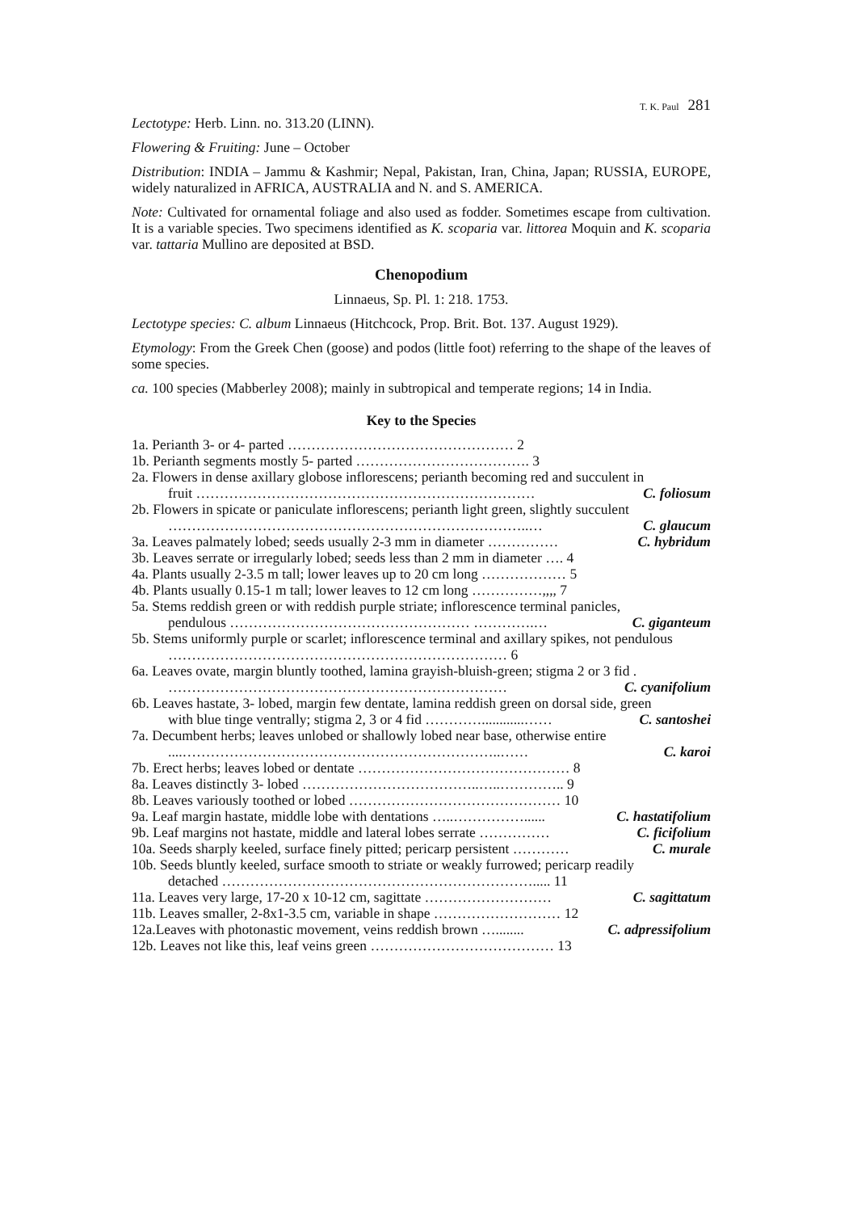T. K. Paul 281
Lectotype: Herb. Linn. no. 313.20 (LINN).
Flowering & Fruiting: June – October
Distribution: INDIA – Jammu & Kashmir; Nepal, Pakistan, Iran, China, Japan; RUSSIA, EUROPE, widely naturalized in AFRICA, AUSTRALIA and N. and S. AMERICA.
Note: Cultivated for ornamental foliage and also used as fodder. Sometimes escape from cultivation. It is a variable species. Two specimens identified as K. scoparia var. littorea Moquin and K. scoparia var. tattaria Mullino are deposited at BSD.
Chenopodium
Linnaeus, Sp. Pl. 1: 218. 1753.
Lectotype species: C. album Linnaeus (Hitchcock, Prop. Brit. Bot. 137. August 1929).
Etymology: From the Greek Chen (goose) and podos (little foot) referring to the shape of the leaves of some species.
ca. 100 species (Mabberley 2008); mainly in subtropical and temperate regions; 14 in India.
Key to the Species
1a. Perianth 3- or 4- parted ………………………………………… 2
1b. Perianth segments mostly 5- parted ………………………………. 3
2a. Flowers in dense axillary globose inflorescens; perianth becoming red and succulent in
fruit ……………………………………………………………… C. foliosum
2b. Flowers in spicate or paniculate inflorescens; perianth light green, slightly succulent
…………………………………………………………………..… C. glaucum
3a. Leaves palmately lobed; seeds usually 2-3 mm in diameter …………… C. hybridum
3b. Leaves serrate or irregularly lobed; seeds less than 2 mm in diameter …. 4
4a. Plants usually 2-3.5 m tall; lower leaves up to 20 cm long ……………… 5
4b. Plants usually 0.15-1 m tall; lower leaves to 12 cm long ……………,,,, 7
5a. Stems reddish green or with reddish purple striate; inflorescence terminal panicles,
pendulous …………………………………………… ………….… C. giganteum
5b. Stems uniformly purple or scarlet; inflorescence terminal and axillary spikes, not pendulous
……………………………………………………………… 6
6a. Leaves ovate, margin bluntly toothed, lamina grayish-bluish-green; stigma 2 or 3 fid .
……………………………………………………………… C. cyanifolium
6b. Leaves hastate, 3- lobed, margin few dentate, lamina reddish green on dorsal side, green
with blue tinge ventrally; stigma 2, 3 or 4 fid …………............…… C. santoshei
7a. Decumbent herbs; leaves unlobed or shallowly lobed near base, otherwise entire
....…………………………………………………………..…… C. karoi
7b. Erect herbs; leaves lobed or dentate ……………………………………… 8
8a. Leaves distinctly 3- lobed ………………………………..…..………….. 9
8b. Leaves variously toothed or lobed ……………………………………… 10
9a. Leaf margin hastate, middle lobe with dentations …..……………...... C. hastatifolium
9b. Leaf margins not hastate, middle and lateral lobes serrate …………… C. ficifolium
10a. Seeds sharply keeled, surface finely pitted; pericarp persistent ………… C. murale
10b. Seeds bluntly keeled, surface smooth to striate or weakly furrowed; pericarp readily
detached …………………………………………………………..... 11
11a. Leaves very large, 17-20 x 10-12 cm, sagittate ……………………… C. sagittatum
11b. Leaves smaller, 2-8x1-3.5 cm, variable in shape ……………………… 12
12a.Leaves with photonastic movement, veins reddish brown …........ C. adpressifolium
12b. Leaves not like this, leaf veins green ………………………………… 13